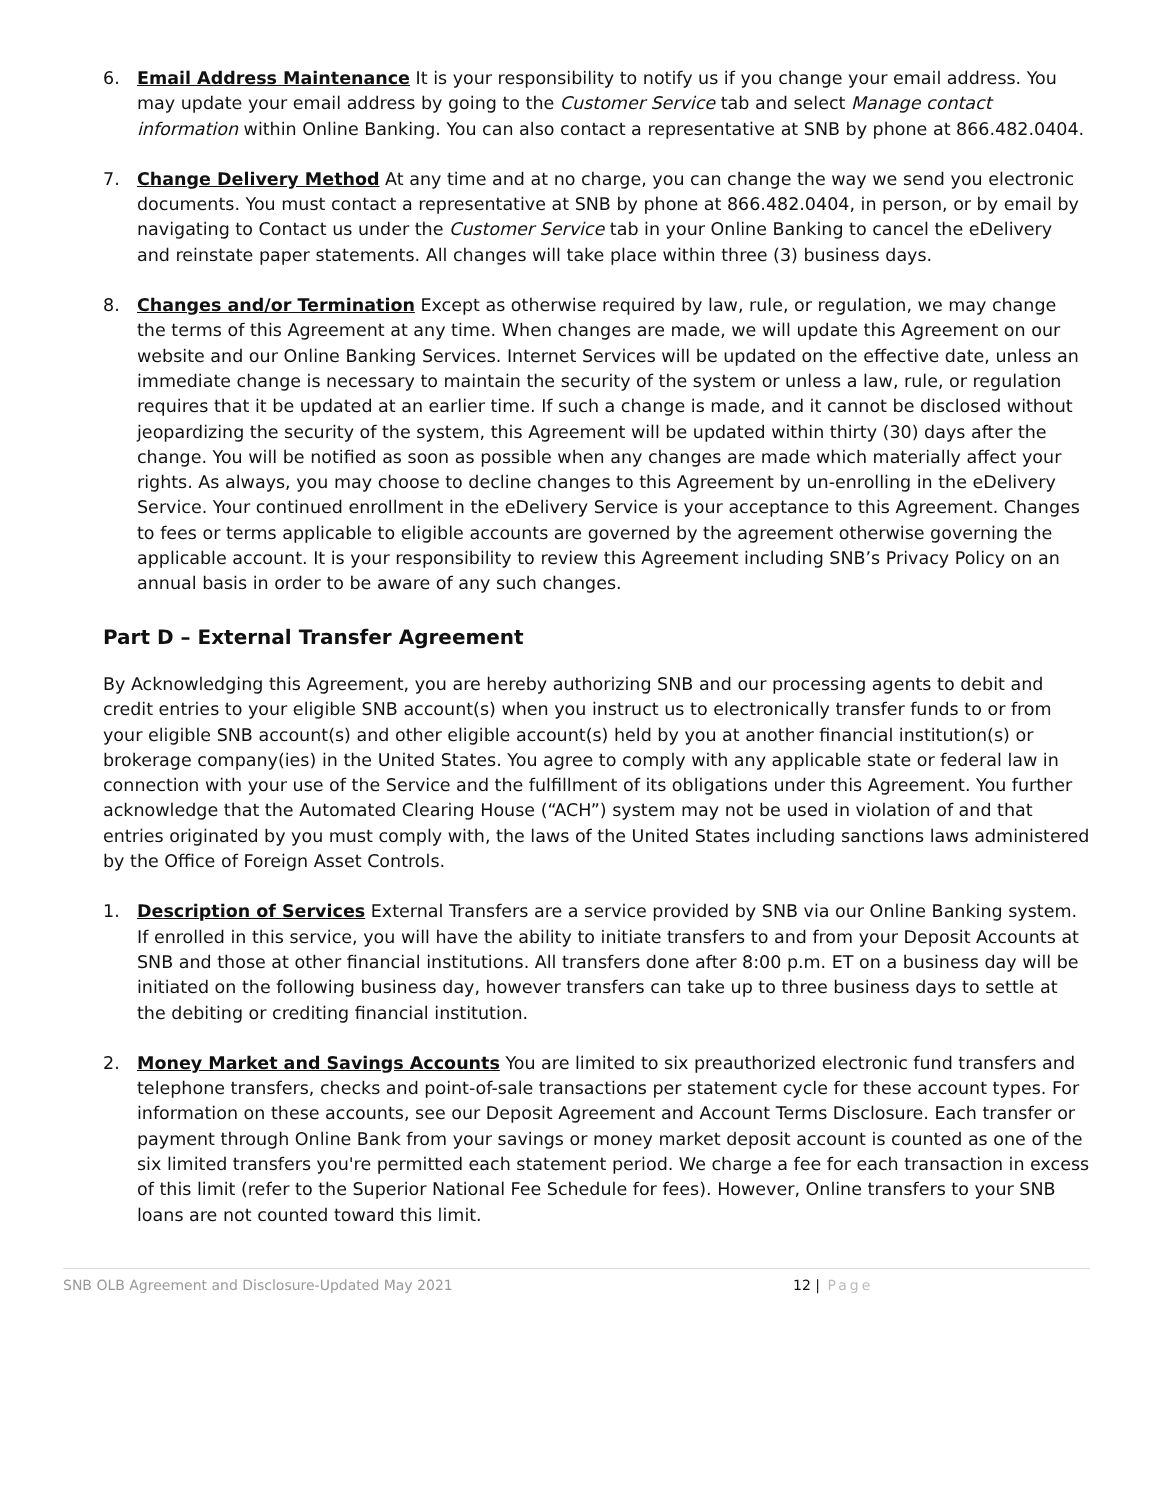6. Email Address Maintenance It is your responsibility to notify us if you change your email address. You may update your email address by going to the Customer Service tab and select Manage contact information within Online Banking. You can also contact a representative at SNB by phone at 866.482.0404.
7. Change Delivery Method At any time and at no charge, you can change the way we send you electronic documents. You must contact a representative at SNB by phone at 866.482.0404, in person, or by email by navigating to Contact us under the Customer Service tab in your Online Banking to cancel the eDelivery and reinstate paper statements. All changes will take place within three (3) business days.
8. Changes and/or Termination Except as otherwise required by law, rule, or regulation, we may change the terms of this Agreement at any time. When changes are made, we will update this Agreement on our website and our Online Banking Services. Internet Services will be updated on the effective date, unless an immediate change is necessary to maintain the security of the system or unless a law, rule, or regulation requires that it be updated at an earlier time. If such a change is made, and it cannot be disclosed without jeopardizing the security of the system, this Agreement will be updated within thirty (30) days after the change. You will be notified as soon as possible when any changes are made which materially affect your rights. As always, you may choose to decline changes to this Agreement by un-enrolling in the eDelivery Service. Your continued enrollment in the eDelivery Service is your acceptance to this Agreement. Changes to fees or terms applicable to eligible accounts are governed by the agreement otherwise governing the applicable account. It is your responsibility to review this Agreement including SNB’s Privacy Policy on an annual basis in order to be aware of any such changes.
Part D – External Transfer Agreement
By Acknowledging this Agreement, you are hereby authorizing SNB and our processing agents to debit and credit entries to your eligible SNB account(s) when you instruct us to electronically transfer funds to or from your eligible SNB account(s) and other eligible account(s) held by you at another financial institution(s) or brokerage company(ies) in the United States. You agree to comply with any applicable state or federal law in connection with your use of the Service and the fulfillment of its obligations under this Agreement. You further acknowledge that the Automated Clearing House (“ACH”) system may not be used in violation of and that entries originated by you must comply with, the laws of the United States including sanctions laws administered by the Office of Foreign Asset Controls.
1. Description of Services External Transfers are a service provided by SNB via our Online Banking system. If enrolled in this service, you will have the ability to initiate transfers to and from your Deposit Accounts at SNB and those at other financial institutions. All transfers done after 8:00 p.m. ET on a business day will be initiated on the following business day, however transfers can take up to three business days to settle at the debiting or crediting financial institution.
2. Money Market and Savings Accounts You are limited to six preauthorized electronic fund transfers and telephone transfers, checks and point-of-sale transactions per statement cycle for these account types. For information on these accounts, see our Deposit Agreement and Account Terms Disclosure. Each transfer or payment through Online Bank from your savings or money market deposit account is counted as one of the six limited transfers you're permitted each statement period. We charge a fee for each transaction in excess of this limit (refer to the Superior National Fee Schedule for fees). However, Online transfers to your SNB loans are not counted toward this limit.
SNB OLB Agreement and Disclosure-Updated May 2021 12 | Page